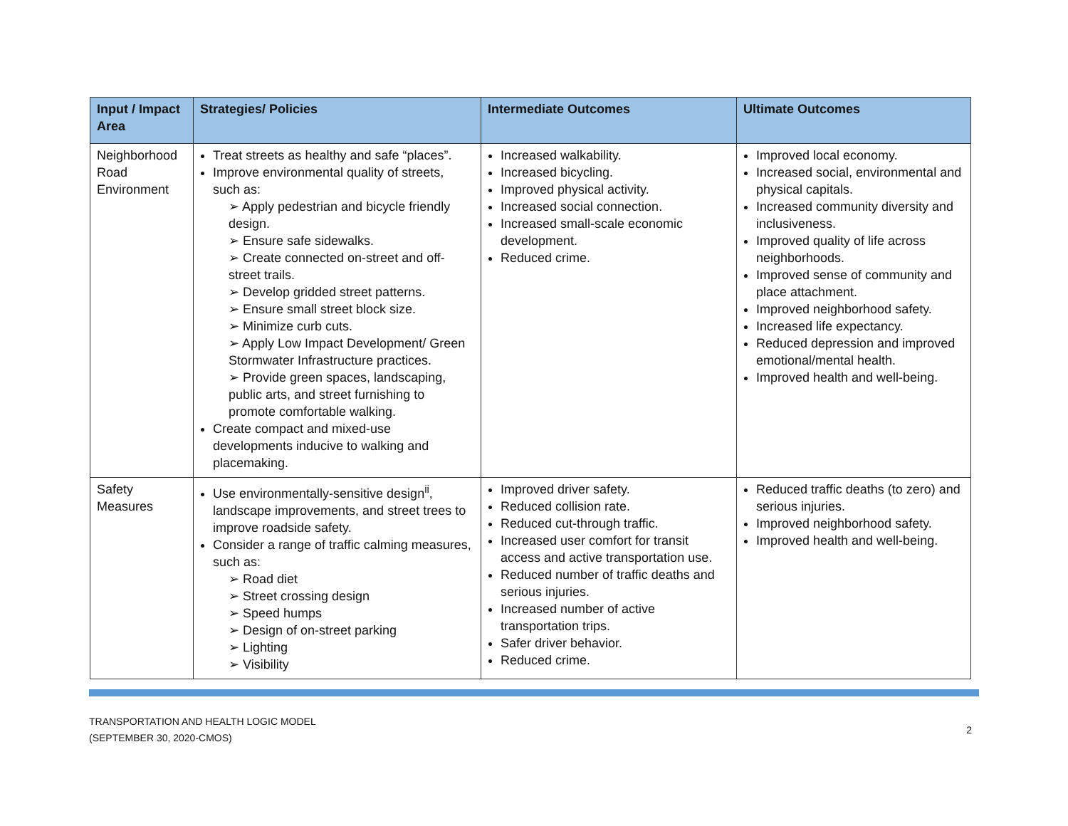| Input / Impact Area | Strategies/ Policies | Intermediate Outcomes | Ultimate Outcomes |
| --- | --- | --- | --- |
| Neighborhood Road Environment | Treat streets as healthy and safe “places”. Improve environmental quality of streets, such as: ➢ Apply pedestrian and bicycle friendly design. ➢ Ensure safe sidewalks. ➢ Create connected on-street and off-street trails. ➢ Develop gridded street patterns. ➢ Ensure small street block size. ➢ Minimize curb cuts. ➢ Apply Low Impact Development/ Green Stormwater Infrastructure practices. ➢ Provide green spaces, landscaping, public arts, and street furnishing to promote comfortable walking. Create compact and mixed-use developments inducive to walking and placemaking. | Increased walkability. Increased bicycling. Improved physical activity. Increased social connection. Increased small-scale economic development. Reduced crime. | Improved local economy. Increased social, environmental and physical capitals. Increased community diversity and inclusiveness. Improved quality of life across neighborhoods. Improved sense of community and place attachment. Improved neighborhood safety. Increased life expectancy. Reduced depression and improved emotional/mental health. Improved health and well-being. |
| Safety Measures | Use environmentally-sensitive design<sup>ii</sup>, landscape improvements, and street trees to improve roadside safety. Consider a range of traffic calming measures, such as: ➢ Road diet ➢ Street crossing design ➢ Speed humps ➢ Design of on-street parking ➢ Lighting ➢ Visibility | Improved driver safety. Reduced collision rate. Reduced cut-through traffic. Increased user comfort for transit access and active transportation use. Reduced number of traffic deaths and serious injuries. Increased number of active transportation trips. Safer driver behavior. Reduced crime. | Reduced traffic deaths (to zero) and serious injuries. Improved neighborhood safety. Improved health and well-being. |
TRANSPORTATION AND HEALTH LOGIC MODEL
(SEPTEMBER 30, 2020-CMOS)
2